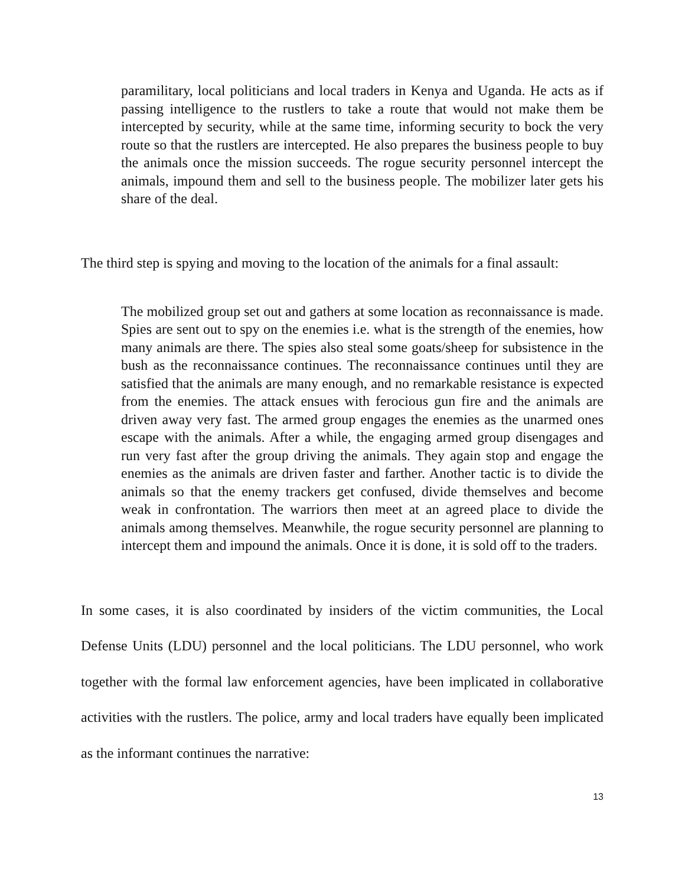paramilitary, local politicians and local traders in Kenya and Uganda. He acts as if passing intelligence to the rustlers to take a route that would not make them be intercepted by security, while at the same time, informing security to bock the very route so that the rustlers are intercepted. He also prepares the business people to buy the animals once the mission succeeds. The rogue security personnel intercept the animals, impound them and sell to the business people. The mobilizer later gets his share of the deal.
The third step is spying and moving to the location of the animals for a final assault:
The mobilized group set out and gathers at some location as reconnaissance is made. Spies are sent out to spy on the enemies i.e. what is the strength of the enemies, how many animals are there. The spies also steal some goats/sheep for subsistence in the bush as the reconnaissance continues. The reconnaissance continues until they are satisfied that the animals are many enough, and no remarkable resistance is expected from the enemies. The attack ensues with ferocious gun fire and the animals are driven away very fast. The armed group engages the enemies as the unarmed ones escape with the animals. After a while, the engaging armed group disengages and run very fast after the group driving the animals. They again stop and engage the enemies as the animals are driven faster and farther. Another tactic is to divide the animals so that the enemy trackers get confused, divide themselves and become weak in confrontation. The warriors then meet at an agreed place to divide the animals among themselves. Meanwhile, the rogue security personnel are planning to intercept them and impound the animals. Once it is done, it is sold off to the traders.
In some cases, it is also coordinated by insiders of the victim communities, the Local Defense Units (LDU) personnel and the local politicians. The LDU personnel, who work together with the formal law enforcement agencies, have been implicated in collaborative activities with the rustlers. The police, army and local traders have equally been implicated as the informant continues the narrative:
13